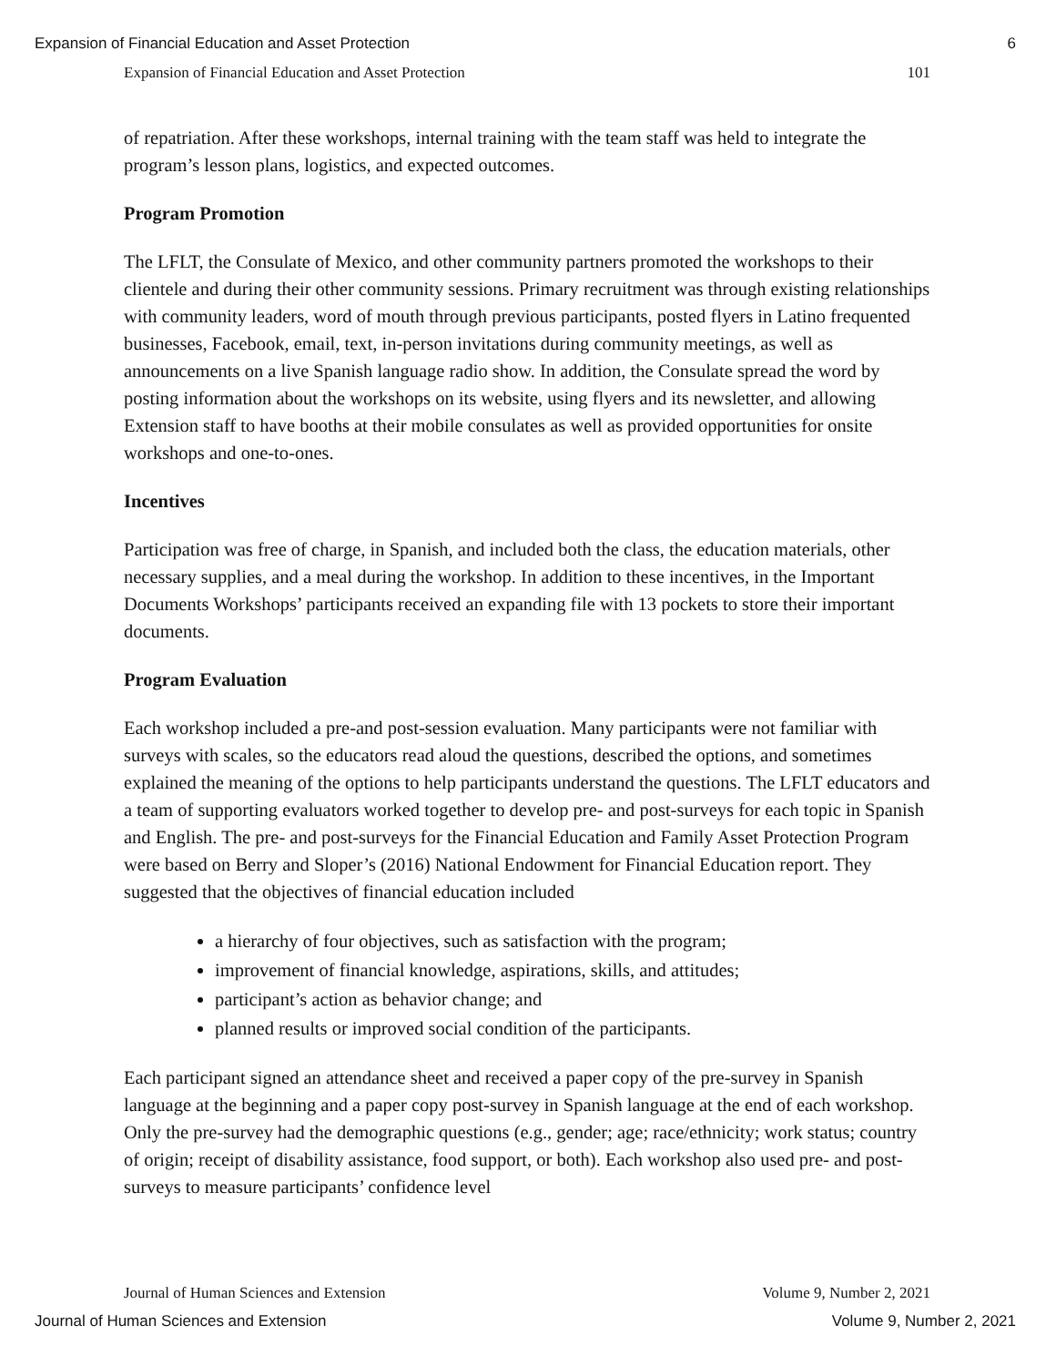Expansion of Financial Education and Asset Protection 6
Expansion of Financial Education and Asset Protection 101
of repatriation. After these workshops, internal training with the team staff was held to integrate the program’s lesson plans, logistics, and expected outcomes.
Program Promotion
The LFLT, the Consulate of Mexico, and other community partners promoted the workshops to their clientele and during their other community sessions. Primary recruitment was through existing relationships with community leaders, word of mouth through previous participants, posted flyers in Latino frequented businesses, Facebook, email, text, in-person invitations during community meetings, as well as announcements on a live Spanish language radio show. In addition, the Consulate spread the word by posting information about the workshops on its website, using flyers and its newsletter, and allowing Extension staff to have booths at their mobile consulates as well as provided opportunities for onsite workshops and one-to-ones.
Incentives
Participation was free of charge, in Spanish, and included both the class, the education materials, other necessary supplies, and a meal during the workshop. In addition to these incentives, in the Important Documents Workshops’ participants received an expanding file with 13 pockets to store their important documents.
Program Evaluation
Each workshop included a pre-and post-session evaluation. Many participants were not familiar with surveys with scales, so the educators read aloud the questions, described the options, and sometimes explained the meaning of the options to help participants understand the questions. The LFLT educators and a team of supporting evaluators worked together to develop pre- and post-surveys for each topic in Spanish and English. The pre- and post-surveys for the Financial Education and Family Asset Protection Program were based on Berry and Sloper’s (2016) National Endowment for Financial Education report. They suggested that the objectives of financial education included
a hierarchy of four objectives, such as satisfaction with the program;
improvement of financial knowledge, aspirations, skills, and attitudes;
participant’s action as behavior change; and
planned results or improved social condition of the participants.
Each participant signed an attendance sheet and received a paper copy of the pre-survey in Spanish language at the beginning and a paper copy post-survey in Spanish language at the end of each workshop. Only the pre-survey had the demographic questions (e.g., gender; age; race/ethnicity; work status; country of origin; receipt of disability assistance, food support, or both). Each workshop also used pre- and post-surveys to measure participants’ confidence level
Journal of Human Sciences and Extension Volume 9, Number 2, 2021
Journal of Human Sciences and Extension Volume 9, Number 2, 2021